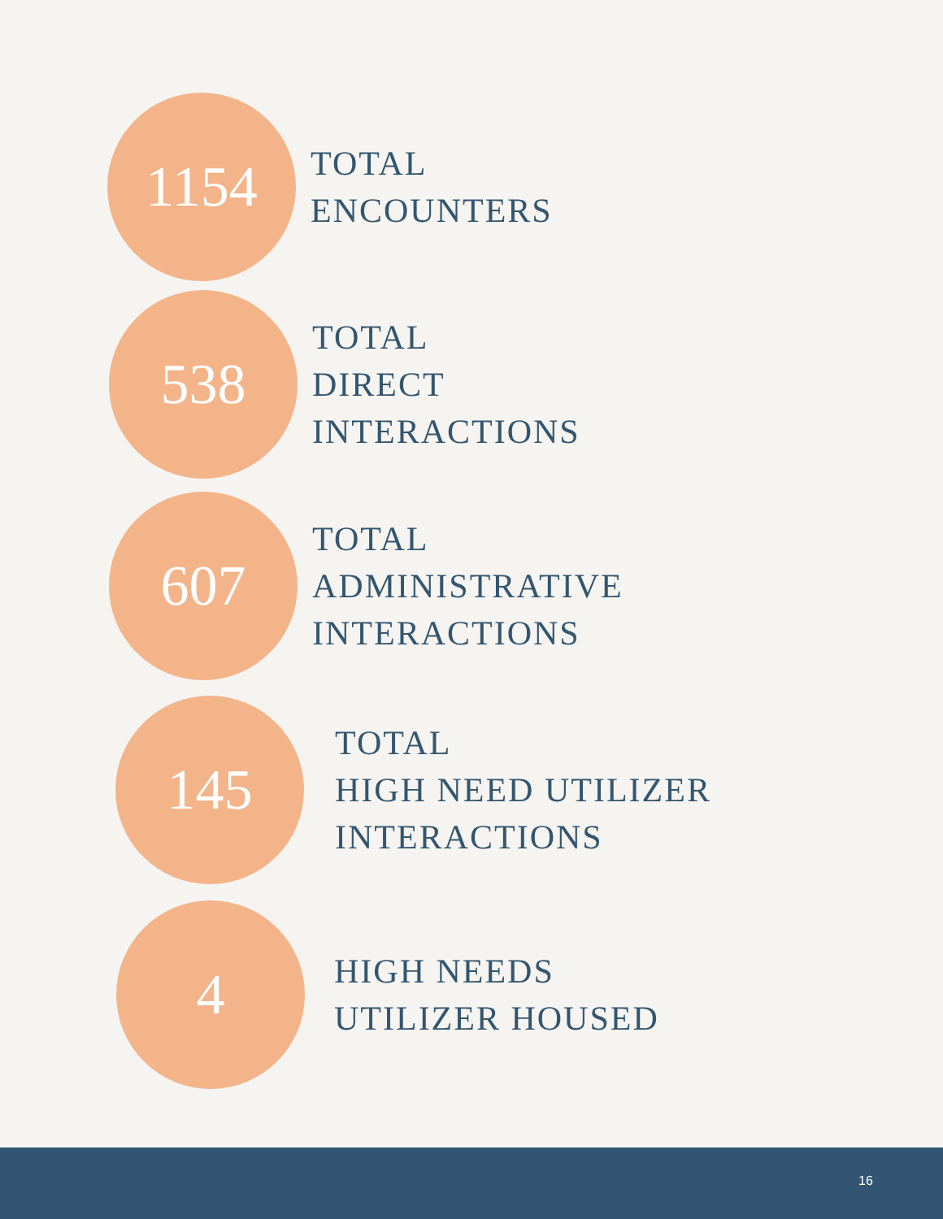1154
TOTAL
ENCOUNTERS
538
TOTAL
DIRECT
INTERACTIONS
607
TOTAL
ADMINISTRATIVE
INTERACTIONS
145
TOTAL
HIGH NEED UTILIZER
INTERACTIONS
4
HIGH NEEDS
UTILIZER HOUSED
16